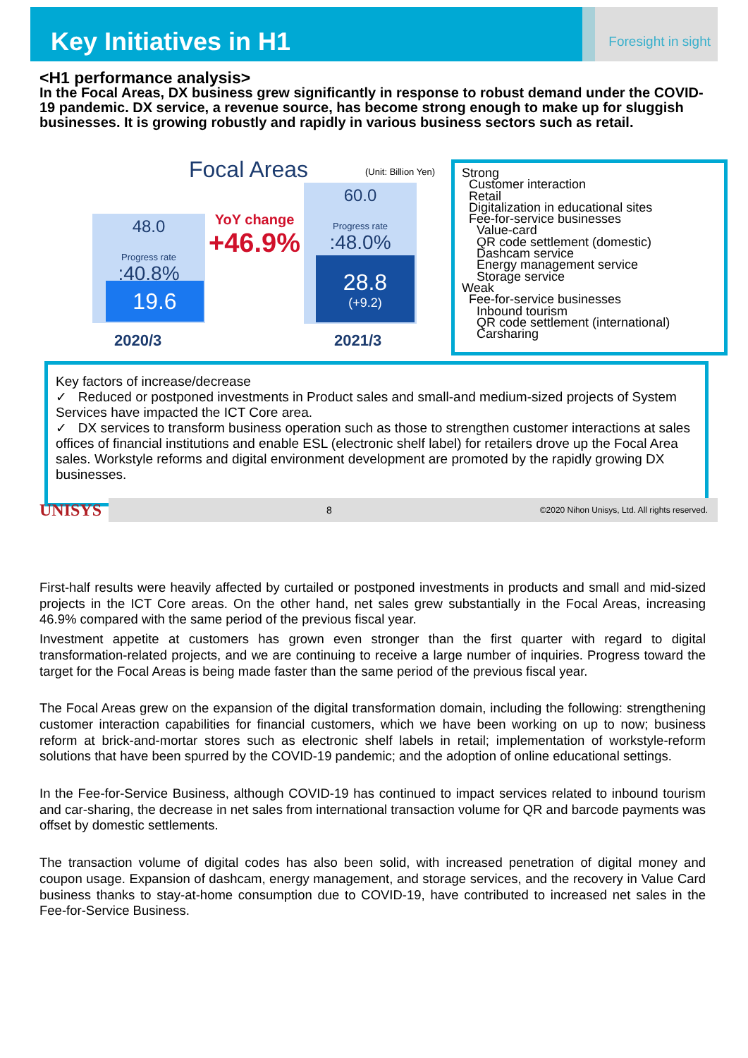Key Initiatives in H1
Foresight in sight
<H1 performance analysis>
In the Focal Areas, DX business grew significantly in response to robust demand under the COVID-19 pandemic. DX service, a revenue source, has become strong enough to make up for sluggish businesses. It is growing robustly and rapidly in various business sectors such as retail.
Focal Areas (Unit: Billion Yen)
48.0
Progress rate :40.8%
19.6
YoY change
+46.9%
60.0
Progress rate :48.0%
28.8
(+9.2)
2020/3 2021/3
Strong
Customer interaction
Retail
Digitalization in educational sites
Fee-for-service businesses
Value-card
QR code settlement (domestic)
Dashcam service
Energy management service
Storage service
Weak
Fee-for-service businesses
Inbound tourism
QR code settlement (international)
Carsharing
Key factors of increase/decrease
✓ Reduced or postponed investments in Product sales and small-and medium-sized projects of System Services have impacted the ICT Core area.
✓ DX services to transform business operation such as those to strengthen customer interactions at sales offices of financial institutions and enable ESL (electronic shelf label) for retailers drove up the Focal Area sales. Workstyle reforms and digital environment development are promoted by the rapidly growing DX businesses.
UNISYS
8 ©2020 Nihon Unisys, Ltd. All rights reserved.
First-half results were heavily affected by curtailed or postponed investments in products and small and mid-sized projects in the ICT Core areas. On the other hand, net sales grew substantially in the Focal Areas, increasing 46.9% compared with the same period of the previous fiscal year.
Investment appetite at customers has grown even stronger than the first quarter with regard to digital transformation-related projects, and we are continuing to receive a large number of inquiries. Progress toward the target for the Focal Areas is being made faster than the same period of the previous fiscal year.
The Focal Areas grew on the expansion of the digital transformation domain, including the following: strengthening customer interaction capabilities for financial customers, which we have been working on up to now; business reform at brick-and-mortar stores such as electronic shelf labels in retail; implementation of workstyle-reform solutions that have been spurred by the COVID-19 pandemic; and the adoption of online educational settings.
In the Fee-for-Service Business, although COVID-19 has continued to impact services related to inbound tourism and car-sharing, the decrease in net sales from international transaction volume for QR and barcode payments was offset by domestic settlements.
The transaction volume of digital codes has also been solid, with increased penetration of digital money and coupon usage. Expansion of dashcam, energy management, and storage services, and the recovery in Value Card business thanks to stay-at-home consumption due to COVID-19, have contributed to increased net sales in the Fee-for-Service Business.